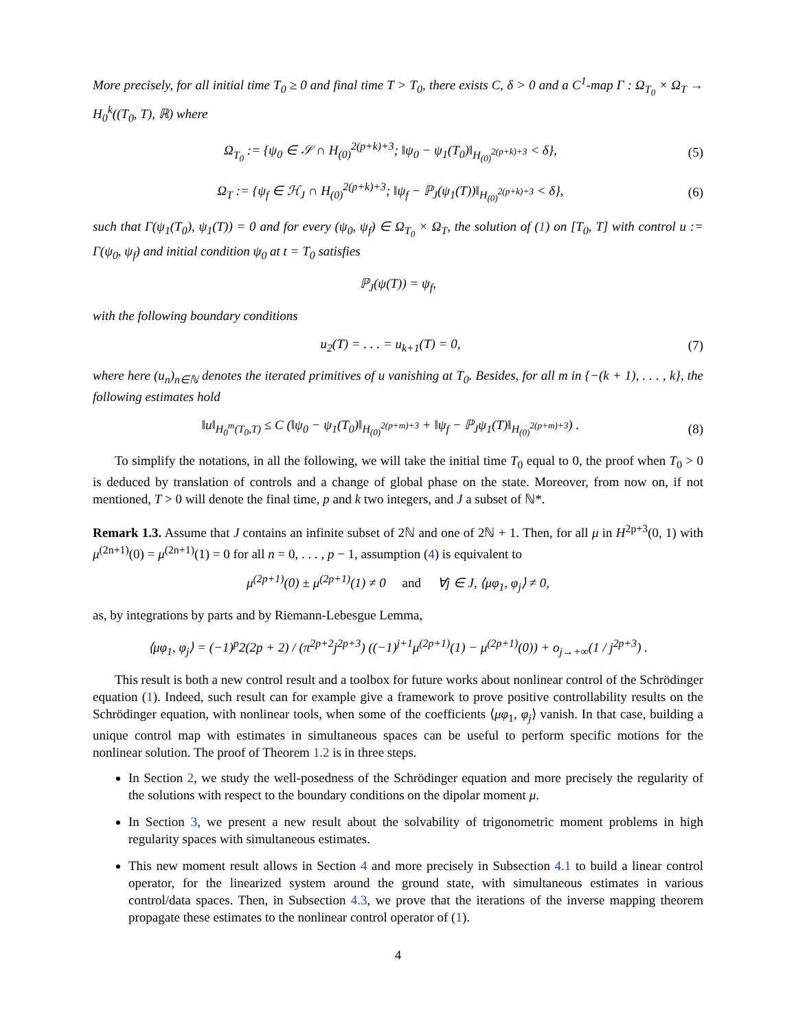More precisely, for all initial time T<sub>0</sub> ≥ 0 and final time T > T<sub>0</sub>, there exists C, δ > 0 and a C<sup>1</sup>-map Γ : Ω<sub>T<sub>0</sub></sub> × Ω<sub>T</sub> → H<sub>0</sub><sup>k</sup>((T<sub>0</sub>, T), ℝ) where
Ω<sub>T<sub>0</sub></sub> := {ψ<sub>0</sub> ∈ 𝒮 ∩ H<sub>(0)</sub><sup>2(p+k)+3</sup>; ‖ψ<sub>0</sub> − ψ<sub>1</sub>(T<sub>0</sub>)‖<sub>H<sub>(0)</sub><sup>2(p+k)+3</sup></sub> < δ}, (5)
Ω<sub>T</sub> := {ψ<sub>f</sub> ∈ ℋ<sub>J</sub> ∩ H<sub>(0)</sub><sup>2(p+k)+3</sup>; ‖ψ<sub>f</sub> − ℙ<sub>J</sub>(ψ<sub>1</sub>(T))‖<sub>H<sub>(0)</sub><sup>2(p+k)+3</sup></sub> < δ}, (6)
such that Γ(ψ<sub>1</sub>(T<sub>0</sub>), ψ<sub>1</sub>(T)) = 0 and for every (ψ<sub>0</sub>, ψ<sub>f</sub>) ∈ Ω<sub>T<sub>0</sub></sub> × Ω<sub>T</sub>, the solution of (1) on [T<sub>0</sub>, T] with control u := Γ(ψ<sub>0</sub>, ψ<sub>f</sub>) and initial condition ψ<sub>0</sub> at t = T<sub>0</sub> satisfies
ℙ<sub>J</sub>(ψ(T)) = ψ<sub>f</sub>,
with the following boundary conditions
u<sub>2</sub>(T) = . . . = u<sub>k+1</sub>(T) = 0, (7)
where here (u<sub>n</sub>)<sub>n∈ℕ</sub> denotes the iterated primitives of u vanishing at T<sub>0</sub>. Besides, for all m in {−(k + 1), . . . , k}, the following estimates hold
‖u‖<sub>H<sub>0</sub><sup>m</sup>(T<sub>0</sub>,T)</sub> ≤ C (‖ψ<sub>0</sub> − ψ<sub>1</sub>(T<sub>0</sub>)‖<sub>H<sub>(0)</sub><sup>2(p+m)+3</sup></sub> + ‖ψ<sub>f</sub> − ℙ<sub>J</sub>ψ<sub>1</sub>(T)‖<sub>H<sub>(0)</sub><sup>2(p+m)+3</sup></sub>) . (8)
To simplify the notations, in all the following, we will take the initial time T<sub>0</sub> equal to 0, the proof when T<sub>0</sub> > 0 is deduced by translation of controls and a change of global phase on the state. Moreover, from now on, if not mentioned, T > 0 will denote the final time, p and k two integers, and J a subset of ℕ*.
Remark 1.3. Assume that J contains an infinite subset of 2ℕ and one of 2ℕ + 1. Then, for all μ in H<sup>2p+3</sup>(0, 1) with μ<sup>(2n+1)</sup>(0) = μ<sup>(2n+1)</sup>(1) = 0 for all n = 0, . . . , p − 1, assumption (4) is equivalent to
μ<sup>(2p+1)</sup>(0) ± μ<sup>(2p+1)</sup>(1) ≠ 0 and ∀j ∈ J, ⟨μφ<sub>1</sub>, φ<sub>j</sub>⟩ ≠ 0,
as, by integrations by parts and by Riemann-Lebesgue Lemma,
⟨μφ<sub>1</sub>, φ<sub>j</sub>⟩ = (−1)<sup>p</sup>2(2p + 2) / (π<sup>2p+2</sup>j<sup>2p+3</sup>) ((−1)<sup>j+1</sup>μ<sup>(2p+1)</sup>(1) − μ<sup>(2p+1)</sup>(0)) + o<sub>j→+∞</sub>(1 / j<sup>2p+3</sup>) .
This result is both a new control result and a toolbox for future works about nonlinear control of the Schrödinger equation (1). Indeed, such result can for example give a framework to prove positive controllability results on the Schrödinger equation, with nonlinear tools, when some of the coefficients ⟨μφ<sub>1</sub>, φ<sub>j</sub>⟩ vanish. In that case, building a unique control map with estimates in simultaneous spaces can be useful to perform specific motions for the nonlinear solution. The proof of Theorem 1.2 is in three steps.
In Section 2, we study the well-posedness of the Schrödinger equation and more precisely the regularity of the solutions with respect to the boundary conditions on the dipolar moment μ.
In Section 3, we present a new result about the solvability of trigonometric moment problems in high regularity spaces with simultaneous estimates.
This new moment result allows in Section 4 and more precisely in Subsection 4.1 to build a linear control operator, for the linearized system around the ground state, with simultaneous estimates in various control/data spaces. Then, in Subsection 4.3, we prove that the iterations of the inverse mapping theorem propagate these estimates to the nonlinear control operator of (1).
4